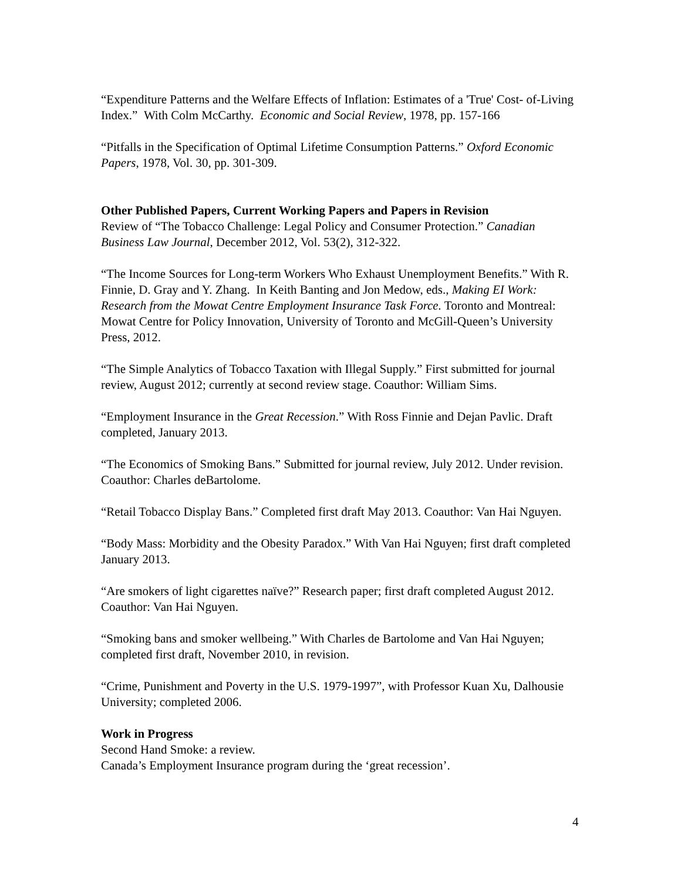“Expenditure Patterns and the Welfare Effects of Inflation: Estimates of a 'True' Cost- of-Living Index.” With Colm McCarthy. Economic and Social Review, 1978, pp. 157-166
“Pitfalls in the Specification of Optimal Lifetime Consumption Patterns.” Oxford Economic Papers, 1978, Vol. 30, pp. 301-309.
Other Published Papers, Current Working Papers and Papers in Revision
Review of “The Tobacco Challenge: Legal Policy and Consumer Protection.” Canadian Business Law Journal, December 2012, Vol. 53(2), 312-322.
“The Income Sources for Long-term Workers Who Exhaust Unemployment Benefits.” With R. Finnie, D. Gray and Y. Zhang. In Keith Banting and Jon Medow, eds., Making EI Work: Research from the Mowat Centre Employment Insurance Task Force. Toronto and Montreal: Mowat Centre for Policy Innovation, University of Toronto and McGill-Queen’s University Press, 2012.
“The Simple Analytics of Tobacco Taxation with Illegal Supply.” First submitted for journal review, August 2012; currently at second review stage. Coauthor: William Sims.
“Employment Insurance in the Great Recession.” With Ross Finnie and Dejan Pavlic. Draft completed, January 2013.
“The Economics of Smoking Bans.” Submitted for journal review, July 2012. Under revision. Coauthor: Charles deBartolome.
“Retail Tobacco Display Bans.” Completed first draft May 2013. Coauthor: Van Hai Nguyen.
“Body Mass: Morbidity and the Obesity Paradox.” With Van Hai Nguyen; first draft completed January 2013.
“Are smokers of light cigarettes naïve?” Research paper; first draft completed August 2012. Coauthor: Van Hai Nguyen.
“Smoking bans and smoker wellbeing.” With Charles de Bartolome and Van Hai Nguyen; completed first draft, November 2010, in revision.
“Crime, Punishment and Poverty in the U.S. 1979-1997”, with Professor Kuan Xu, Dalhousie University; completed 2006.
Work in Progress
Second Hand Smoke: a review.
Canada’s Employment Insurance program during the ‘great recession’.
4